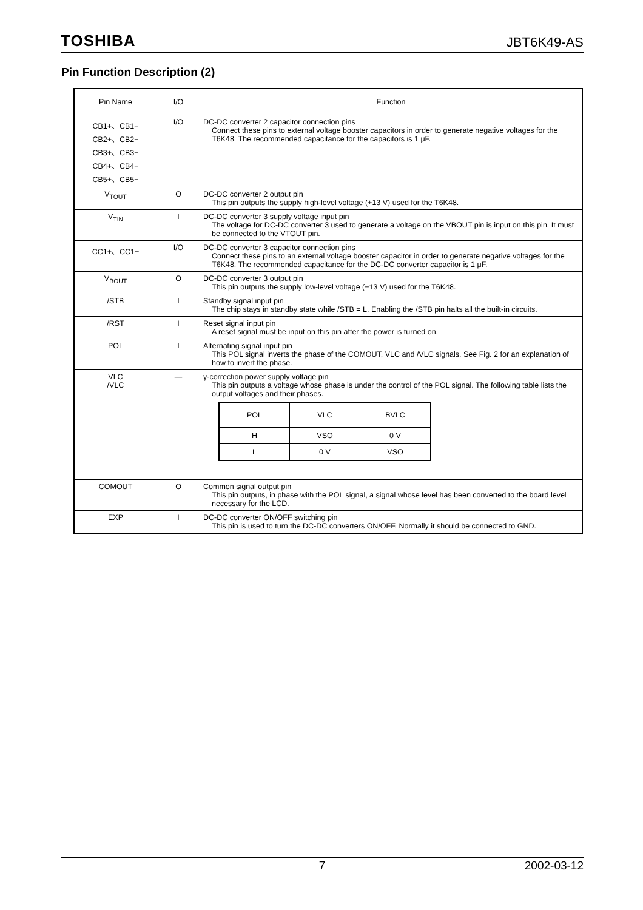TOSHIBA JBT6K49-AS
Pin Function Description (2)
| Pin Name | I/O | Function |
| --- | --- | --- |
| CB1+、CB1− CB2+、CB2− CB3+、CB3− CB4+、CB4− CB5+、CB5− | I/O | DC-DC converter 2 capacitor connection pins Connect these pins to external voltage booster capacitors in order to generate negative voltages for the T6K48. The recommended capacitance for the capacitors is 1 μF. |
| V<sub>TOUT</sub> | O | DC-DC converter 2 output pin This pin outputs the supply high-level voltage (+13 V) used for the T6K48. |
| V<sub>TIN</sub> | I | DC-DC converter 3 supply voltage input pin The voltage for DC-DC converter 3 used to generate a voltage on the VBOUT pin is input on this pin. It must be connected to the VTOUT pin. |
| CC1+、CC1− | I/O | DC-DC converter 3 capacitor connection pins Connect these pins to an external voltage booster capacitor in order to generate negative voltages for the T6K48. The recommended capacitance for the DC-DC converter capacitor is 1 μF. |
| V<sub>BOUT</sub> | O | DC-DC converter 3 output pin This pin outputs the supply low-level voltage (−13 V) used for the T6K48. |
| /STB | I | Standby signal input pin The chip stays in standby state while /STB = L. Enabling the /STB pin halts all the built-in circuits. |
| /RST | I | Reset signal input pin A reset signal must be input on this pin after the power is turned on. |
| POL | I | Alternating signal input pin This POL signal inverts the phase of the COMOUT, VLC and /VLC signals. See Fig. 2 for an explanation of how to invert the phase. |
| VLC /VLC | — | γ-correction power supply voltage pin This pin outputs a voltage whose phase is under the control of the POL signal. The following table lists the output voltages and their phases. / POL / VLC / BVLC / / H / VSO / 0 V / / L / 0 V / VSO / |
| COMOUT | O | Common signal output pin This pin outputs, in phase with the POL signal, a signal whose level has been converted to the board level necessary for the LCD. |
| EXP | I | DC-DC converter ON/OFF switching pin This pin is used to turn the DC-DC converters ON/OFF. Normally it should be connected to GND. |
7 2002-03-12